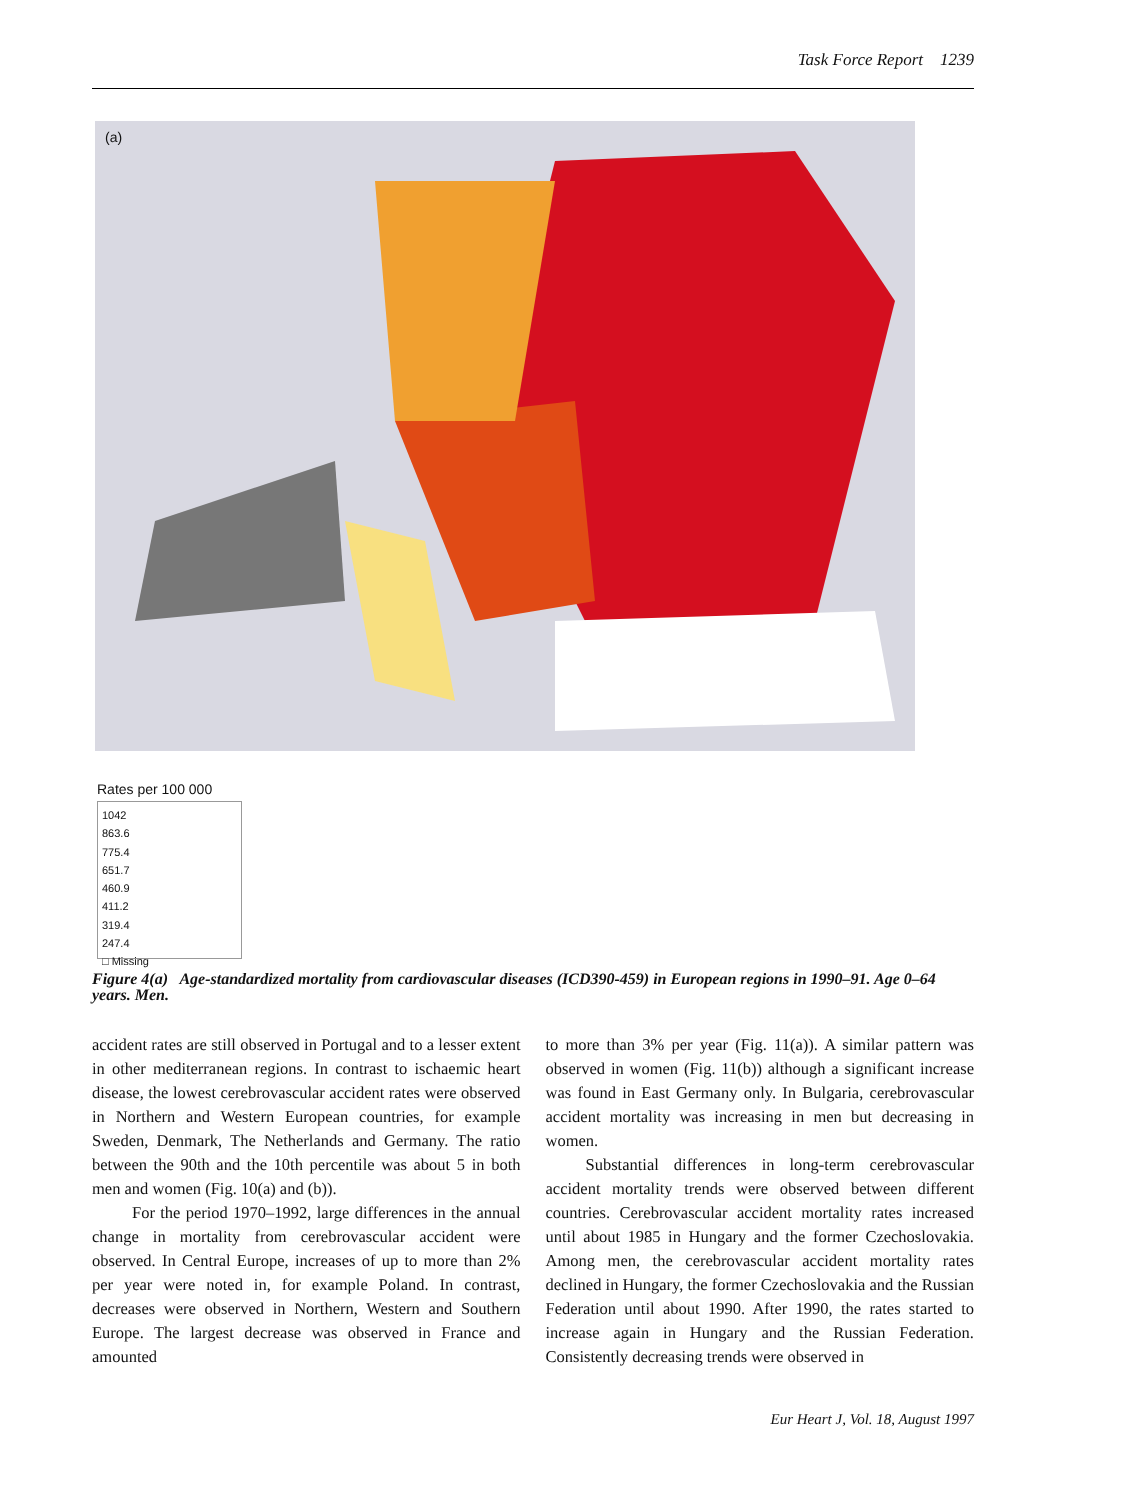Task Force Report 1239
(a)
Rates per 100 000
1042
863.6
775.4
651.7
460.9
411.2
319.4
247.4
□ Missing
Figure 4(a) Age-standardized mortality from cardiovascular diseases (ICD390-459) in European regions in 1990–91. Age 0–64 years. Men.
accident rates are still observed in Portugal and to a lesser extent in other mediterranean regions. In contrast to ischaemic heart disease, the lowest cerebrovascular accident rates were observed in Northern and Western European countries, for example Sweden, Denmark, The Netherlands and Germany. The ratio between the 90th and the 10th percentile was about 5 in both men and women (Fig. 10(a) and (b)).
For the period 1970–1992, large differences in the annual change in mortality from cerebrovascular accident were observed. In Central Europe, increases of up to more than 2% per year were noted in, for example Poland. In contrast, decreases were observed in Northern, Western and Southern Europe. The largest decrease was observed in France and amounted
to more than 3% per year (Fig. 11(a)). A similar pattern was observed in women (Fig. 11(b)) although a significant increase was found in East Germany only. In Bulgaria, cerebrovascular accident mortality was increasing in men but decreasing in women.
Substantial differences in long-term cerebrovascular accident mortality trends were observed between different countries. Cerebrovascular accident mortality rates increased until about 1985 in Hungary and the former Czechoslovakia. Among men, the cerebrovascular accident mortality rates declined in Hungary, the former Czechoslovakia and the Russian Federation until about 1990. After 1990, the rates started to increase again in Hungary and the Russian Federation. Consistently decreasing trends were observed in
Eur Heart J, Vol. 18, August 1997